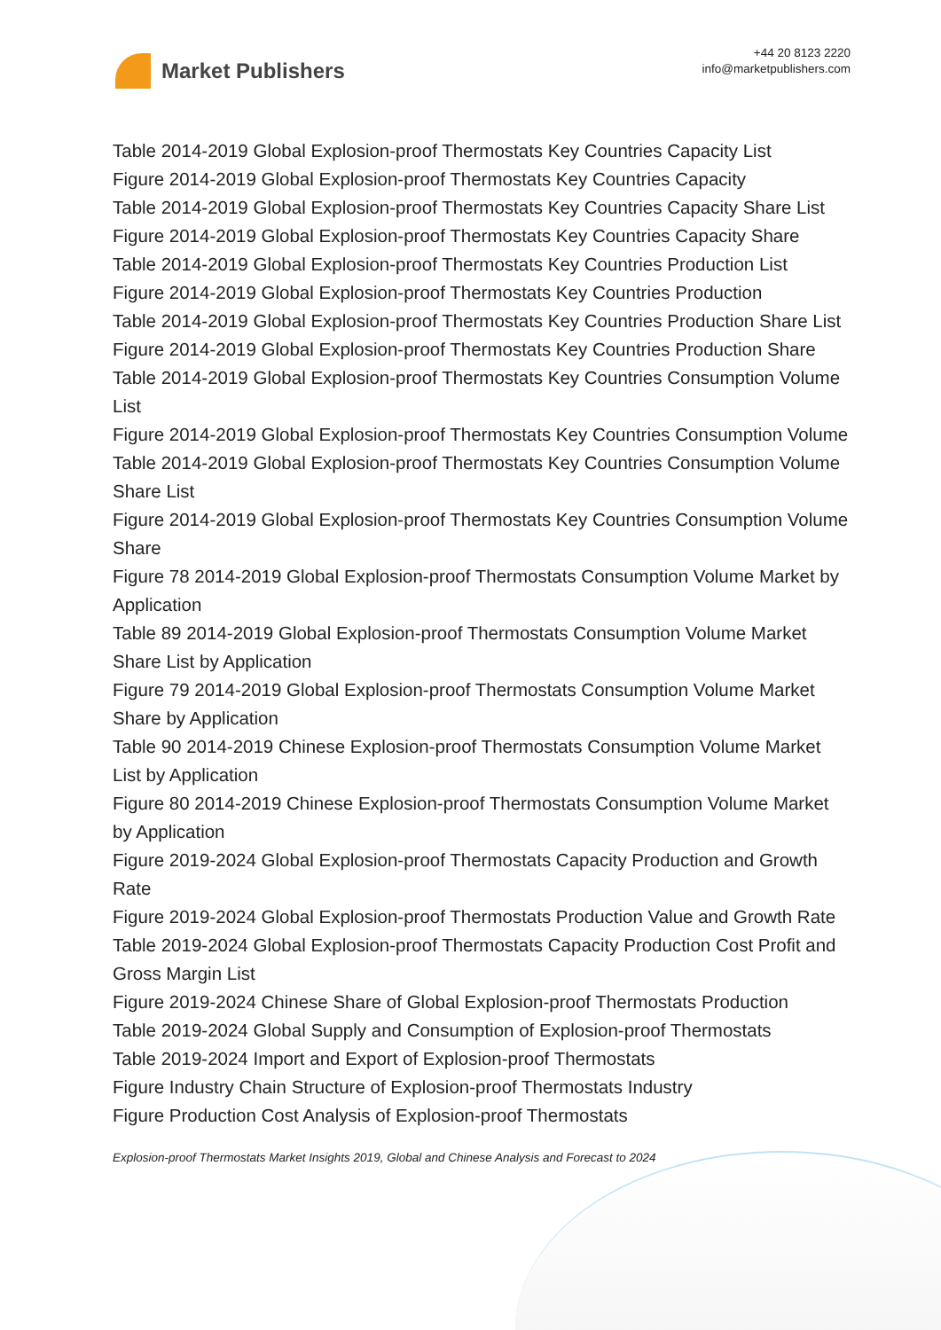Market Publishers
+44 20 8123 2220
info@marketpublishers.com
Table 2014-2019 Global Explosion-proof Thermostats Key Countries Capacity List
Figure 2014-2019 Global Explosion-proof Thermostats Key Countries Capacity
Table 2014-2019 Global Explosion-proof Thermostats Key Countries Capacity Share List
Figure 2014-2019 Global Explosion-proof Thermostats Key Countries Capacity Share
Table 2014-2019 Global Explosion-proof Thermostats Key Countries Production List
Figure 2014-2019 Global Explosion-proof Thermostats Key Countries Production
Table 2014-2019 Global Explosion-proof Thermostats Key Countries Production Share List
Figure 2014-2019 Global Explosion-proof Thermostats Key Countries Production Share
Table 2014-2019 Global Explosion-proof Thermostats Key Countries Consumption Volume List
Figure 2014-2019 Global Explosion-proof Thermostats Key Countries Consumption Volume
Table 2014-2019 Global Explosion-proof Thermostats Key Countries Consumption Volume Share List
Figure 2014-2019 Global Explosion-proof Thermostats Key Countries Consumption Volume Share
Figure 78 2014-2019 Global Explosion-proof Thermostats Consumption Volume Market by Application
Table 89 2014-2019 Global Explosion-proof Thermostats Consumption Volume Market Share List by Application
Figure 79 2014-2019 Global Explosion-proof Thermostats Consumption Volume Market Share by Application
Table 90 2014-2019 Chinese Explosion-proof Thermostats Consumption Volume Market List by Application
Figure 80 2014-2019 Chinese Explosion-proof Thermostats Consumption Volume Market by Application
Figure 2019-2024 Global Explosion-proof Thermostats Capacity Production and Growth Rate
Figure 2019-2024 Global Explosion-proof Thermostats Production Value and Growth Rate
Table 2019-2024 Global Explosion-proof Thermostats Capacity Production Cost Profit and Gross Margin List
Figure 2019-2024 Chinese Share of Global Explosion-proof Thermostats Production
Table 2019-2024 Global Supply and Consumption of Explosion-proof Thermostats
Table 2019-2024 Import and Export of Explosion-proof Thermostats
Figure Industry Chain Structure of Explosion-proof Thermostats Industry
Figure Production Cost Analysis of Explosion-proof Thermostats
Explosion-proof Thermostats Market Insights 2019, Global and Chinese Analysis and Forecast to 2024